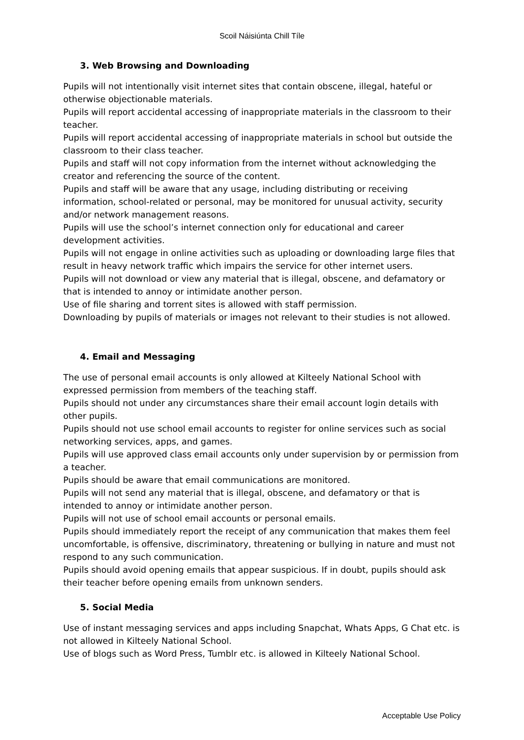Scoil Náisiúnta Chill Tíle
3. Web Browsing and Downloading
Pupils will not intentionally visit internet sites that contain obscene, illegal, hateful or otherwise objectionable materials.
Pupils will report accidental accessing of inappropriate materials in the classroom to their teacher.
Pupils will report accidental accessing of inappropriate materials in school but outside the classroom to their class teacher.
Pupils and staff will not copy information from the internet without acknowledging the creator and referencing the source of the content.
Pupils and staff will be aware that any usage, including distributing or receiving information, school-related or personal, may be monitored for unusual activity, security and/or network management reasons.
Pupils will use the school’s internet connection only for educational and career development activities.
Pupils will not engage in online activities such as uploading or downloading large files that result in heavy network traffic which impairs the service for other internet users.
Pupils will not download or view any material that is illegal, obscene, and defamatory or that is intended to annoy or intimidate another person.
Use of file sharing and torrent sites is allowed with staff permission.
Downloading by pupils of materials or images not relevant to their studies is not allowed.
4. Email and Messaging
The use of personal email accounts is only allowed at Kilteely National School with expressed permission from members of the teaching staff.
Pupils should not under any circumstances share their email account login details with other pupils.
Pupils should not use school email accounts to register for online services such as social networking services, apps, and games.
Pupils will use approved class email accounts only under supervision by or permission from a teacher.
Pupils should be aware that email communications are monitored.
Pupils will not send any material that is illegal, obscene, and defamatory or that is intended to annoy or intimidate another person.
Pupils will not use of school email accounts or personal emails.
Pupils should immediately report the receipt of any communication that makes them feel uncomfortable, is offensive, discriminatory, threatening or bullying in nature and must not respond to any such communication.
Pupils should avoid opening emails that appear suspicious. If in doubt, pupils should ask their teacher before opening emails from unknown senders.
5. Social Media
Use of instant messaging services and apps including Snapchat, Whats Apps, G Chat etc. is not allowed in Kilteely National School.
Use of blogs such as Word Press, Tumblr etc. is allowed in Kilteely National School.
Acceptable Use Policy